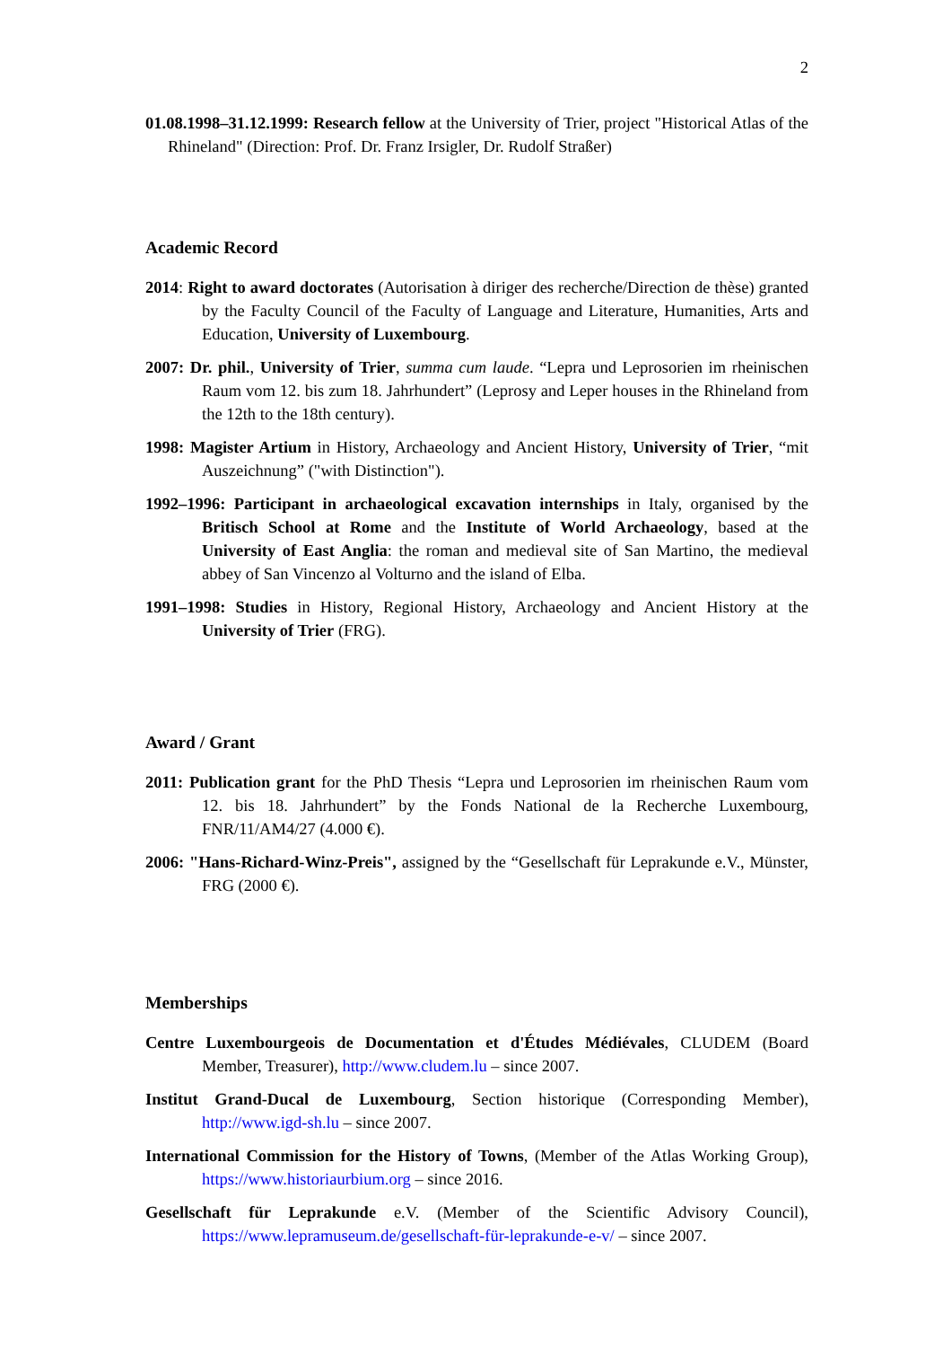2
01.08.1998–31.12.1999: Research fellow at the University of Trier, project "Historical Atlas of the Rhineland" (Direction: Prof. Dr. Franz Irsigler, Dr. Rudolf Straßer)
Academic Record
2014: Right to award doctorates (Autorisation à diriger des recherche/Direction de thèse) granted by the Faculty Council of the Faculty of Language and Literature, Humanities, Arts and Education, University of Luxembourg.
2007: Dr. phil., University of Trier, summa cum laude. “Lepra und Leprosorien im rheinischen Raum vom 12. bis zum 18. Jahrhundert” (Leprosy and Leper houses in the Rhineland from the 12th to the 18th century).
1998: Magister Artium in History, Archaeology and Ancient History, University of Trier, “mit Auszeichnung” ("with Distinction").
1992–1996: Participant in archaeological excavation internships in Italy, organised by the Britisch School at Rome and the Institute of World Archaeology, based at the University of East Anglia: the roman and medieval site of San Martino, the medieval abbey of San Vincenzo al Volturno and the island of Elba.
1991–1998: Studies in History, Regional History, Archaeology and Ancient History at the University of Trier (FRG).
Award / Grant
2011: Publication grant for the PhD Thesis “Lepra und Leprosorien im rheinischen Raum vom 12. bis 18. Jahrhundert” by the Fonds National de la Recherche Luxembourg, FNR/11/AM4/27 (4.000 €).
2006: "Hans-Richard-Winz-Preis", assigned by the “Gesellschaft für Leprakunde e.V., Münster, FRG (2000 €).
Memberships
Centre Luxembourgeois de Documentation et d'Études Médiévales, CLUDEM (Board Member, Treasurer), http://www.cludem.lu – since 2007.
Institut Grand-Ducal de Luxembourg, Section historique (Corresponding Member), http://www.igd-sh.lu – since 2007.
International Commission for the History of Towns, (Member of the Atlas Working Group), https://www.historiaurbium.org – since 2016.
Gesellschaft für Leprakunde e.V. (Member of the Scientific Advisory Council), https://www.lepramuseum.de/gesellschaft-für-leprakunde-e-v/ – since 2007.